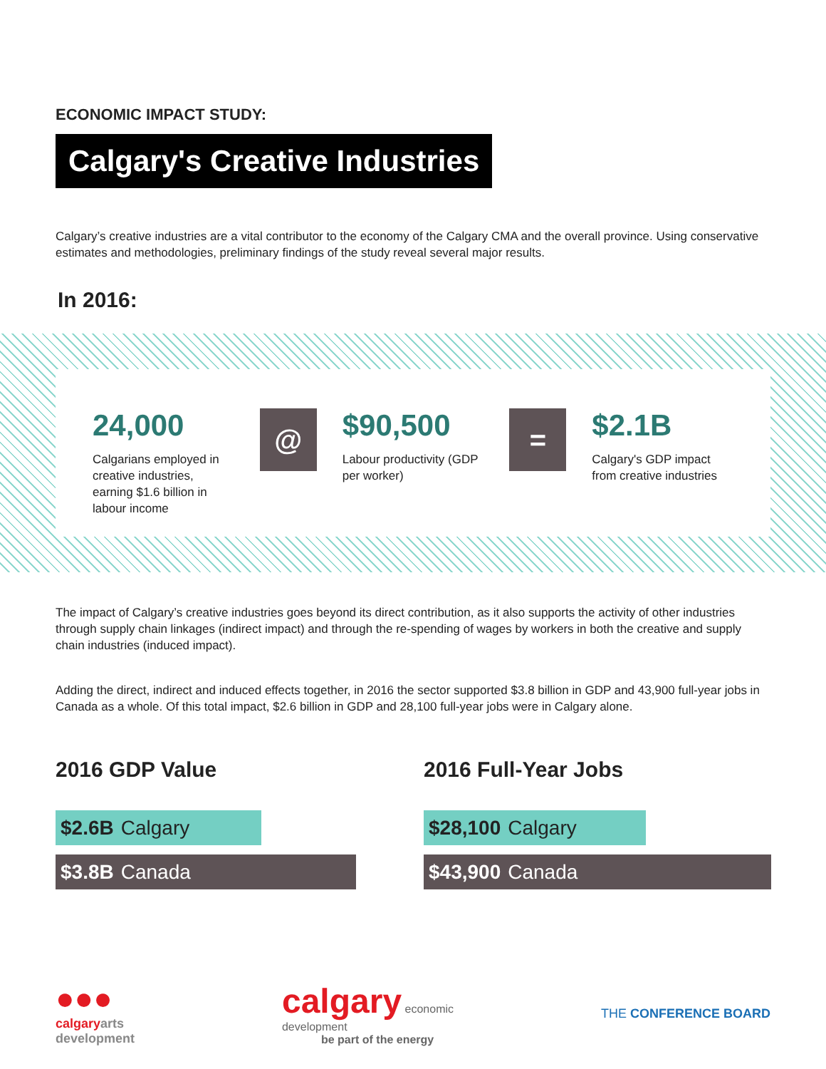ECONOMIC IMPACT STUDY:
Calgary's Creative Industries
Calgary’s creative industries are a vital contributor to the economy of the Calgary CMA and the overall province. Using conservative estimates and methodologies, preliminary findings of the study reveal several major results.
In 2016:
24,000
Calgarians employed in creative industries, earning $1.6 billion in labour income
@
$90,500
Labour productivity (GDP per worker)
=
$2.1B
Calgary's GDP impact from creative industries
The impact of Calgary’s creative industries goes beyond its direct contribution, as it also supports the activity of other industries through supply chain linkages (indirect impact) and through the re-spending of wages by workers in both the creative and supply chain industries (induced impact).
Adding the direct, indirect and induced effects together, in 2016 the sector supported $3.8 billion in GDP and 43,900 full-year jobs in Canada as a whole. Of this total impact, $2.6 billion in GDP and 28,100 full-year jobs were in Calgary alone.
2016 GDP Value
$2.6B Calgary
$3.8B Canada
2016 Full-Year Jobs
$28,100 Calgary
$43,900 Canada
●●●
calgaryarts
development
calgary economic
development
be part of the energy
THE CONFERENCE BOARD